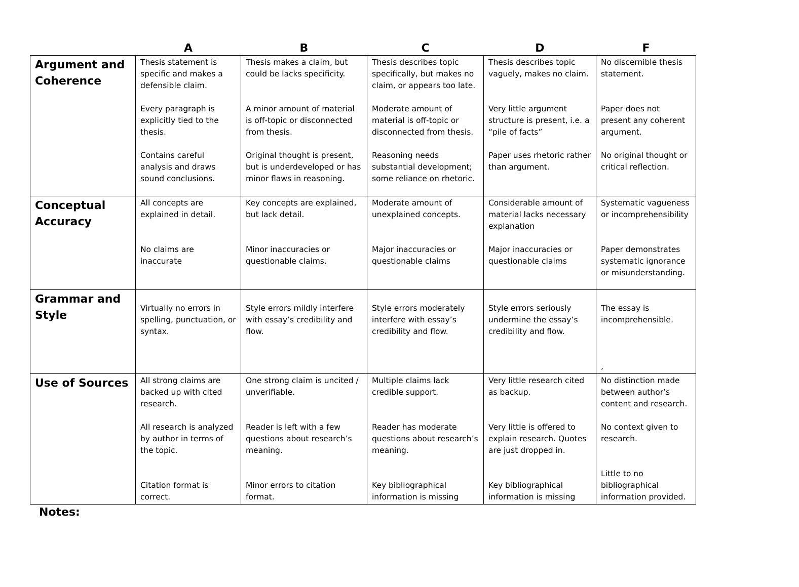| | A | B | C | D | F |
| --- | --- | --- | --- | --- | --- |
| Argument and Coherence | Thesis statement is specific and makes a defensible claim. Every paragraph is explicitly tied to the thesis. Contains careful analysis and draws sound conclusions. | Thesis makes a claim, but could be lacks specificity. A minor amount of material is off-topic or disconnected from thesis. Original thought is present, but is underdeveloped or has minor flaws in reasoning. | Thesis describes topic specifically, but makes no claim, or appears too late. Moderate amount of material is off-topic or disconnected from thesis. Reasoning needs substantial development; some reliance on rhetoric. | Thesis describes topic vaguely, makes no claim. Very little argument structure is present, i.e. a “pile of facts” Paper uses rhetoric rather than argument. | No discernible thesis statement. Paper does not present any coherent argument. No original thought or critical reflection. |
| Conceptual Accuracy | All concepts are explained in detail. No claims are inaccurate | Key concepts are explained, but lack detail. Minor inaccuracies or questionable claims. | Moderate amount of unexplained concepts. Major inaccuracies or questionable claims | Considerable amount of material lacks necessary explanation Major inaccuracies or questionable claims | Systematic vagueness or incomprehensibility Paper demonstrates systematic ignorance or misunderstanding. |
| Grammar and Style | Virtually no errors in spelling, punctuation, or syntax. | Style errors mildly interfere with essay’s credibility and flow. | Style errors moderately interfere with essay’s credibility and flow. | Style errors seriously undermine the essay’s credibility and flow. | The essay is incomprehensible. , |
| Use of Sources | All strong claims are backed up with cited research. All research is analyzed by author in terms of the topic. Citation format is correct. | One strong claim is uncited / unverifiable. Reader is left with a few questions about research’s meaning. Minor errors to citation format. | Multiple claims lack credible support. Reader has moderate questions about research’s meaning. Key bibliographical information is missing | Very little research cited as backup. Very little is offered to explain research. Quotes are just dropped in. Key bibliographical information is missing | No distinction made between author’s content and research. No context given to research. Little to no bibliographical information provided. |
Notes: